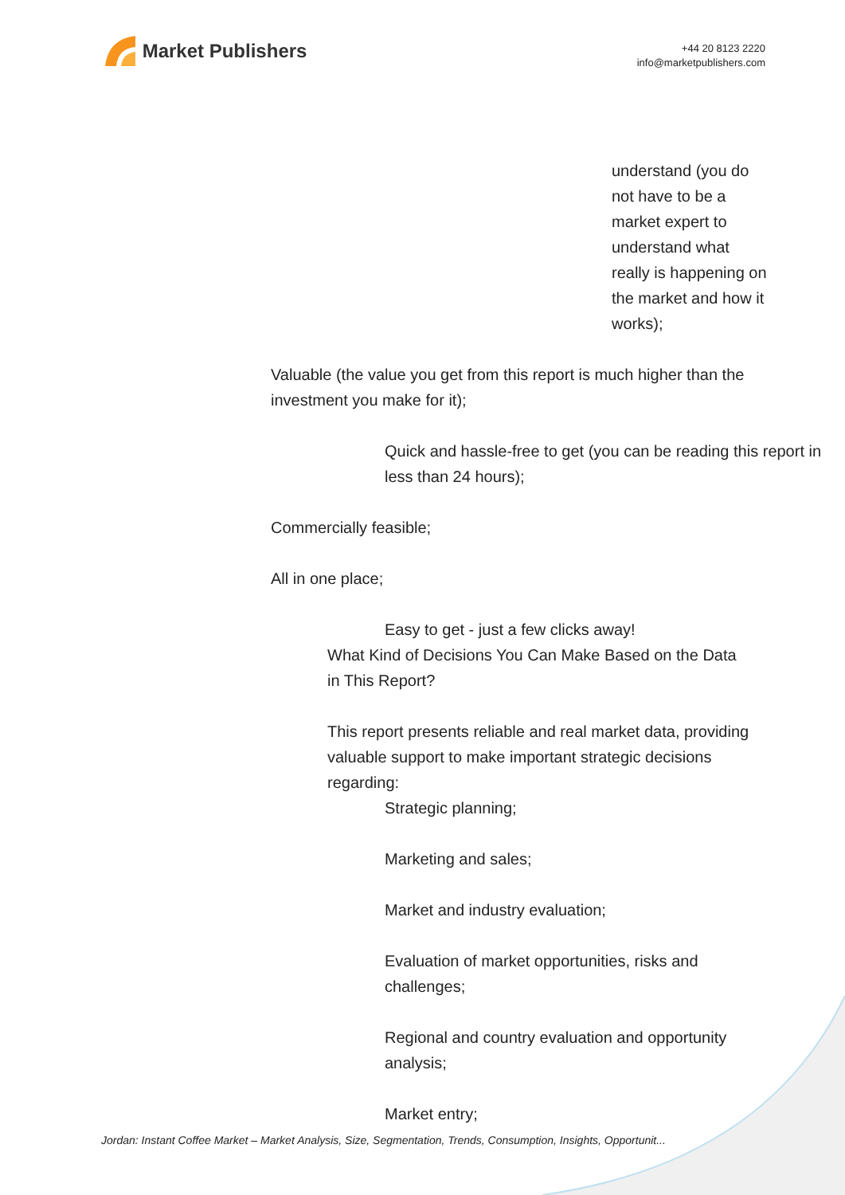Market Publishers
+44 20 8123 2220
info@marketpublishers.com
understand (you do not have to be a market expert to understand what really is happening on the market and how it works);
Valuable (the value you get from this report is much higher than the investment you make for it);
Quick and hassle-free to get (you can be reading this report in less than 24 hours);
Commercially feasible;
All in one place;
Easy to get - just a few clicks away!
What Kind of Decisions You Can Make Based on the Data in This Report?
This report presents reliable and real market data, providing valuable support to make important strategic decisions regarding:
Strategic planning;
Marketing and sales;
Market and industry evaluation;
Evaluation of market opportunities, risks and challenges;
Regional and country evaluation and opportunity analysis;
Market entry;
Jordan: Instant Coffee Market – Market Analysis, Size, Segmentation, Trends, Consumption, Insights, Opportunit...